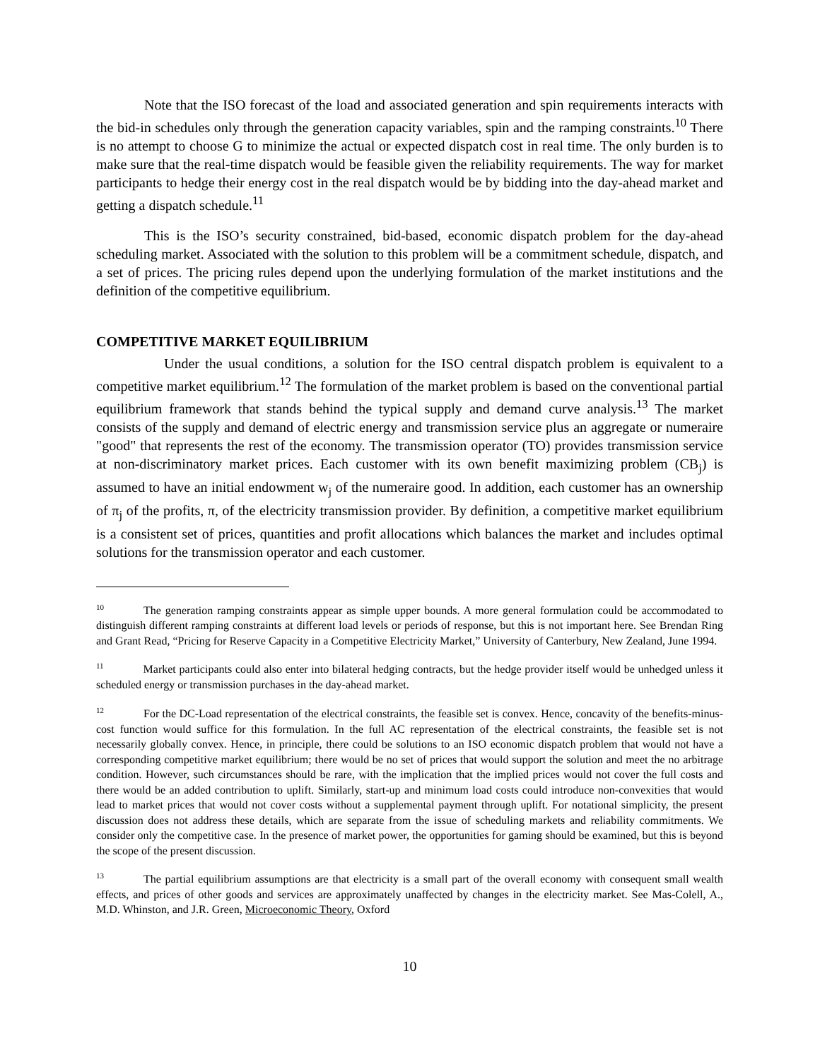Note that the ISO forecast of the load and associated generation and spin requirements interacts with the bid-in schedules only through the generation capacity variables, spin and the ramping constraints.<sup>10</sup> There is no attempt to choose G to minimize the actual or expected dispatch cost in real time. The only burden is to make sure that the real-time dispatch would be feasible given the reliability requirements. The way for market participants to hedge their energy cost in the real dispatch would be by bidding into the day-ahead market and getting a dispatch schedule.<sup>11</sup>
This is the ISO’s security constrained, bid-based, economic dispatch problem for the day-ahead scheduling market. Associated with the solution to this problem will be a commitment schedule, dispatch, and a set of prices. The pricing rules depend upon the underlying formulation of the market institutions and the definition of the competitive equilibrium.
COMPETITIVE MARKET EQUILIBRIUM
Under the usual conditions, a solution for the ISO central dispatch problem is equivalent to a competitive market equilibrium.<sup>12</sup> The formulation of the market problem is based on the conventional partial equilibrium framework that stands behind the typical supply and demand curve analysis.<sup>13</sup> The market consists of the supply and demand of electric energy and transmission service plus an aggregate or numeraire "good" that represents the rest of the economy. The transmission operator (TO) provides transmission service at non-discriminatory market prices. Each customer with its own benefit maximizing problem (CB<sub>j</sub>) is assumed to have an initial endowment w<sub>j</sub> of the numeraire good. In addition, each customer has an ownership of π<sub>j</sub> of the profits, π, of the electricity transmission provider. By definition, a competitive market equilibrium is a consistent set of prices, quantities and profit allocations which balances the market and includes optimal solutions for the transmission operator and each customer.
<sup>10</sup> The generation ramping constraints appear as simple upper bounds. A more general formulation could be accommodated to distinguish different ramping constraints at different load levels or periods of response, but this is not important here. See Brendan Ring and Grant Read, “Pricing for Reserve Capacity in a Competitive Electricity Market,” University of Canterbury, New Zealand, June 1994.
<sup>11</sup> Market participants could also enter into bilateral hedging contracts, but the hedge provider itself would be unhedged unless it scheduled energy or transmission purchases in the day-ahead market.
<sup>12</sup> For the DC-Load representation of the electrical constraints, the feasible set is convex. Hence, concavity of the benefits-minus-cost function would suffice for this formulation. In the full AC representation of the electrical constraints, the feasible set is not necessarily globally convex. Hence, in principle, there could be solutions to an ISO economic dispatch problem that would not have a corresponding competitive market equilibrium; there would be no set of prices that would support the solution and meet the no arbitrage condition. However, such circumstances should be rare, with the implication that the implied prices would not cover the full costs and there would be an added contribution to uplift. Similarly, start-up and minimum load costs could introduce non-convexities that would lead to market prices that would not cover costs without a supplemental payment through uplift. For notational simplicity, the present discussion does not address these details, which are separate from the issue of scheduling markets and reliability commitments. We consider only the competitive case. In the presence of market power, the opportunities for gaming should be examined, but this is beyond the scope of the present discussion.
<sup>13</sup> The partial equilibrium assumptions are that electricity is a small part of the overall economy with consequent small wealth effects, and prices of other goods and services are approximately unaffected by changes in the electricity market. See Mas-Colell, A., M.D. Whinston, and J.R. Green, Microeconomic Theory, Oxford
10